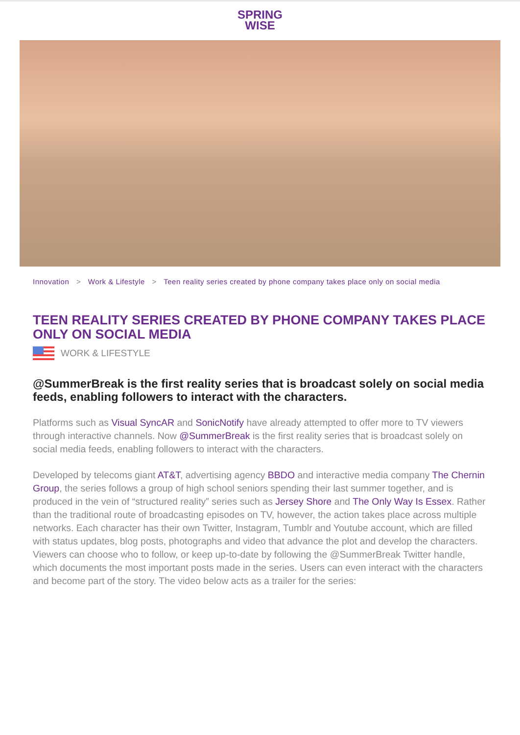SPRING
WISE
Innovation > Work & Lifestyle > Teen reality series created by phone company takes place only on social media
TEEN REALITY SERIES CREATED BY PHONE COMPANY TAKES PLACE ONLY ON SOCIAL MEDIA
WORK & LIFESTYLE
@SummerBreak is the first reality series that is broadcast solely on social media feeds, enabling followers to interact with the characters.
Platforms such as Visual SyncAR and SonicNotify have already attempted to offer more to TV viewers through interactive channels. Now @SummerBreak is the first reality series that is broadcast solely on social media feeds, enabling followers to interact with the characters.
Developed by telecoms giant AT&T, advertising agency BBDO and interactive media company The Chernin Group, the series follows a group of high school seniors spending their last summer together, and is produced in the vein of “structured reality” series such as Jersey Shore and The Only Way Is Essex. Rather than the traditional route of broadcasting episodes on TV, however, the action takes place across multiple networks. Each character has their own Twitter, Instagram, Tumblr and Youtube account, which are filled with status updates, blog posts, photographs and video that advance the plot and develop the characters. Viewers can choose who to follow, or keep up-to-date by following the @SummerBreak Twitter handle, which documents the most important posts made in the series. Users can even interact with the characters and become part of the story. The video below acts as a trailer for the series: